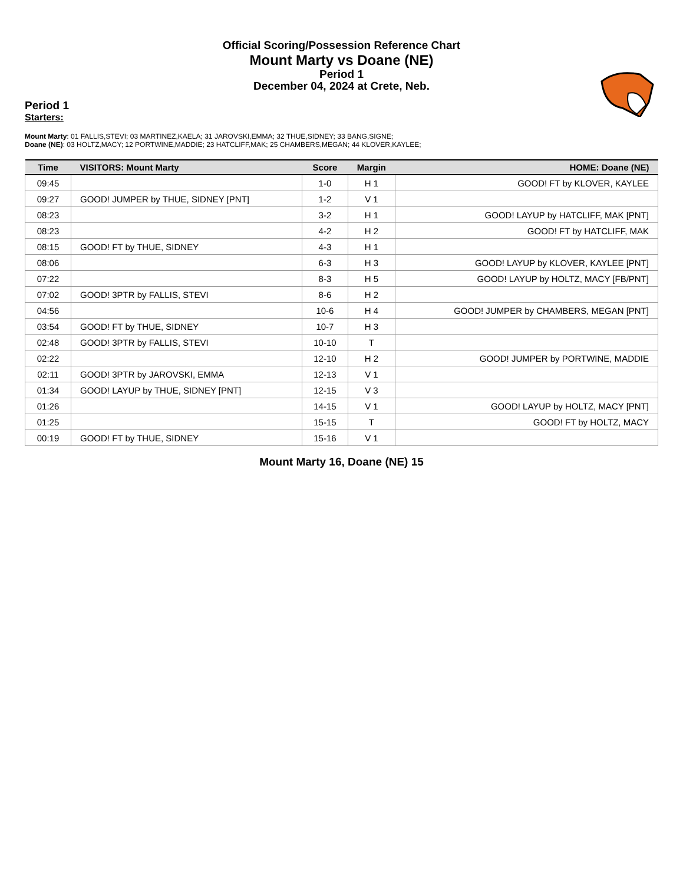Official Scoring/Possession Reference Chart
Mount Marty vs Doane (NE)
Period 1
December 04, 2024 at Crete, Neb.
Period 1
Starters:
Mount Marty: 01 FALLIS,STEVI; 03 MARTINEZ,KAELA; 31 JAROVSKI,EMMA; 32 THUE,SIDNEY; 33 BANG,SIGNE;
Doane (NE): 03 HOLTZ,MACY; 12 PORTWINE,MADDIE; 23 HATCLIFF,MAK; 25 CHAMBERS,MEGAN; 44 KLOVER,KAYLEE;
| Time | VISITORS: Mount Marty | Score | Margin | HOME: Doane (NE) |
| --- | --- | --- | --- | --- |
| 09:45 | | 1-0 | H 1 | GOOD! FT by KLOVER, KAYLEE |
| 09:27 | GOOD! JUMPER by THUE, SIDNEY [PNT] | 1-2 | V 1 | |
| 08:23 | | 3-2 | H 1 | GOOD! LAYUP by HATCLIFF, MAK [PNT] |
| 08:23 | | 4-2 | H 2 | GOOD! FT by HATCLIFF, MAK |
| 08:15 | GOOD! FT by THUE, SIDNEY | 4-3 | H 1 | |
| 08:06 | | 6-3 | H 3 | GOOD! LAYUP by KLOVER, KAYLEE [PNT] |
| 07:22 | | 8-3 | H 5 | GOOD! LAYUP by HOLTZ, MACY [FB/PNT] |
| 07:02 | GOOD! 3PTR by FALLIS, STEVI | 8-6 | H 2 | |
| 04:56 | | 10-6 | H 4 | GOOD! JUMPER by CHAMBERS, MEGAN [PNT] |
| 03:54 | GOOD! FT by THUE, SIDNEY | 10-7 | H 3 | |
| 02:48 | GOOD! 3PTR by FALLIS, STEVI | 10-10 | T | |
| 02:22 | | 12-10 | H 2 | GOOD! JUMPER by PORTWINE, MADDIE |
| 02:11 | GOOD! 3PTR by JAROVSKI, EMMA | 12-13 | V 1 | |
| 01:34 | GOOD! LAYUP by THUE, SIDNEY [PNT] | 12-15 | V 3 | |
| 01:26 | | 14-15 | V 1 | GOOD! LAYUP by HOLTZ, MACY [PNT] |
| 01:25 | | 15-15 | T | GOOD! FT by HOLTZ, MACY |
| 00:19 | GOOD! FT by THUE, SIDNEY | 15-16 | V 1 | |
Mount Marty 16, Doane (NE) 15